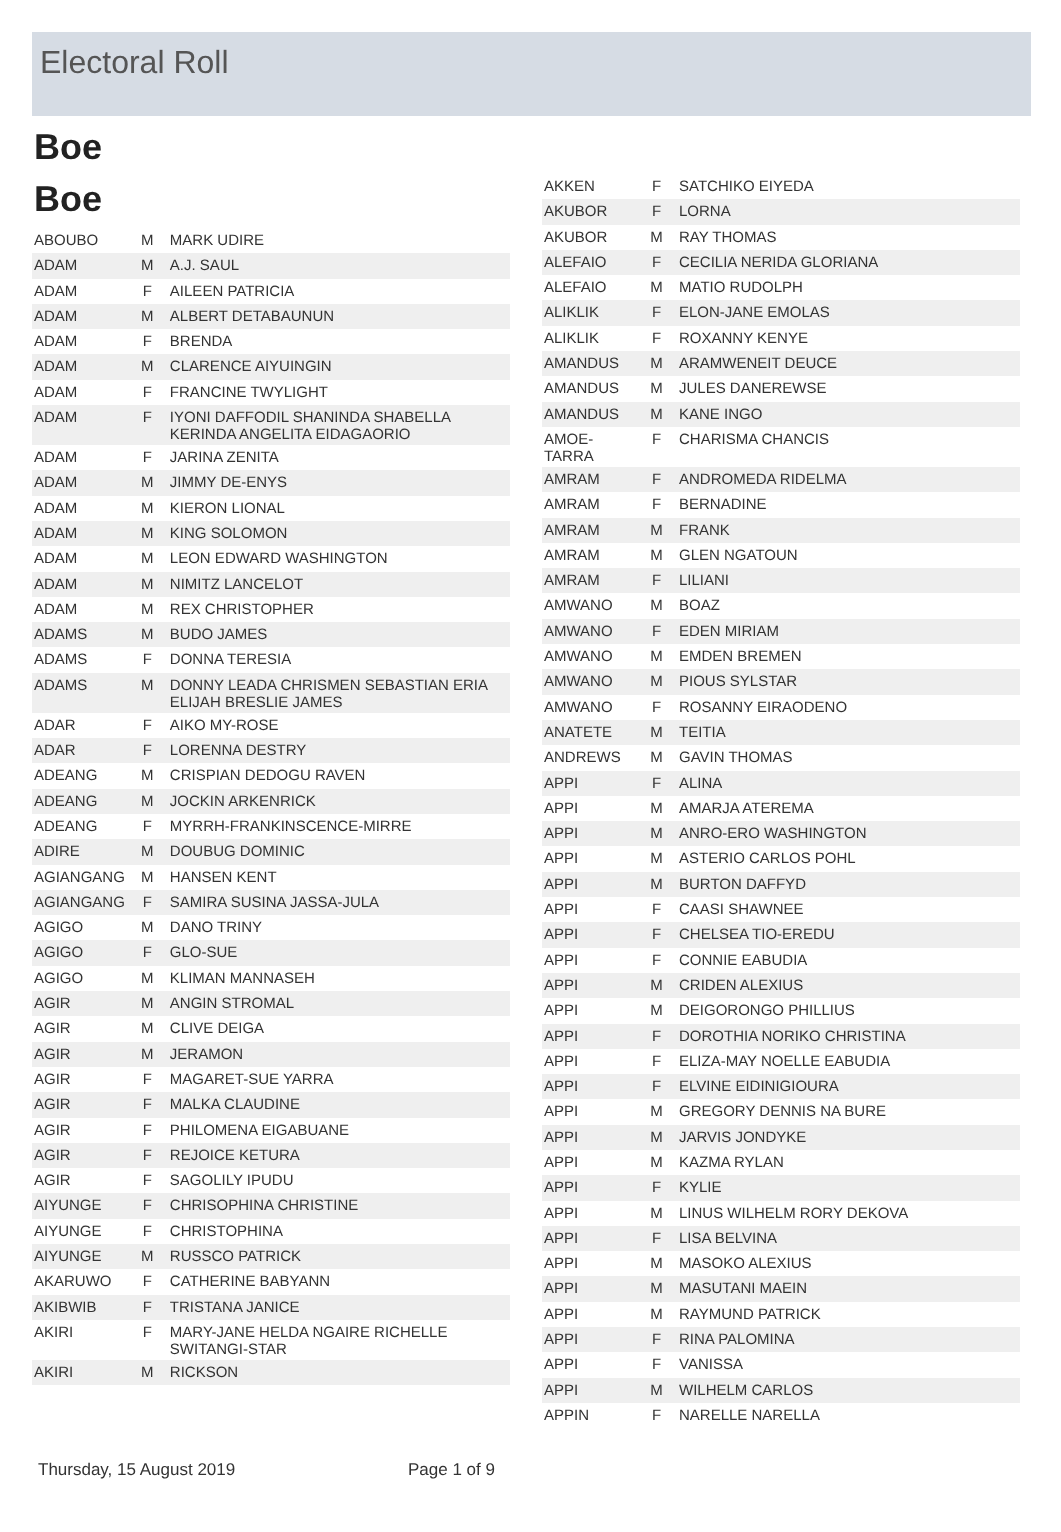Electoral Roll
Boe
Boe
| ABOUBO | M | MARK UDIRE |
| ADAM | M | A.J. SAUL |
| ADAM | F | AILEEN PATRICIA |
| ADAM | M | ALBERT DETABAUNUN |
| ADAM | F | BRENDA |
| ADAM | M | CLARENCE AIYUINGIN |
| ADAM | F | FRANCINE TWYLIGHT |
| ADAM | F | IYONI DAFFODIL SHANINDA SHABELLA KERINDA ANGELITA EIDAGAORIO |
| ADAM | F | JARINA ZENITA |
| ADAM | M | JIMMY DE-ENYS |
| ADAM | M | KIERON LIONAL |
| ADAM | M | KING SOLOMON |
| ADAM | M | LEON EDWARD WASHINGTON |
| ADAM | M | NIMITZ LANCELOT |
| ADAM | M | REX CHRISTOPHER |
| ADAMS | M | BUDO JAMES |
| ADAMS | F | DONNA TERESIA |
| ADAMS | M | DONNY LEADA CHRISMEN SEBASTIAN ERIA ELIJAH BRESLIE JAMES |
| ADAR | F | AIKO MY-ROSE |
| ADAR | F | LORENNA DESTRY |
| ADEANG | M | CRISPIAN DEDOGU RAVEN |
| ADEANG | M | JOCKIN ARKENRICK |
| ADEANG | F | MYRRH-FRANKINSCENCE-MIRRE |
| ADIRE | M | DOUBUG DOMINIC |
| AGIANGANG | M | HANSEN KENT |
| AGIANGANG | F | SAMIRA SUSINA JASSA-JULA |
| AGIGO | M | DANO TRINY |
| AGIGO | F | GLO-SUE |
| AGIGO | M | KLIMAN MANNASEH |
| AGIR | M | ANGIN STROMAL |
| AGIR | M | CLIVE DEIGA |
| AGIR | M | JERAMON |
| AGIR | F | MAGARET-SUE YARRA |
| AGIR | F | MALKA CLAUDINE |
| AGIR | F | PHILOMENA EIGABUANE |
| AGIR | F | REJOICE KETURA |
| AGIR | F | SAGOLILY IPUDU |
| AIYUNGE | F | CHRISOPHINA CHRISTINE |
| AIYUNGE | F | CHRISTOPHINA |
| AIYUNGE | M | RUSSCO PATRICK |
| AKARUWO | F | CATHERINE BABYANN |
| AKIBWIB | F | TRISTANA JANICE |
| AKIRI | F | MARY-JANE HELDA NGAIRE RICHELLE SWITANGI-STAR |
| AKIRI | M | RICKSON |
| AKKEN | F | SATCHIKO EIYEDA |
| AKUBOR | F | LORNA |
| AKUBOR | M | RAY THOMAS |
| ALEFAIO | F | CECILIA NERIDA GLORIANA |
| ALEFAIO | M | MATIO RUDOLPH |
| ALIKLIK | F | ELON-JANE EMOLAS |
| ALIKLIK | F | ROXANNY KENYE |
| AMANDUS | M | ARAMWENEIT DEUCE |
| AMANDUS | M | JULES DANEREWSE |
| AMANDUS | M | KANE INGO |
| AMOE-TARRA | F | CHARISMA CHANCIS |
| AMRAM | F | ANDROMEDA RIDELMA |
| AMRAM | F | BERNADINE |
| AMRAM | M | FRANK |
| AMRAM | M | GLEN NGATOUN |
| AMRAM | F | LILIANI |
| AMWANO | M | BOAZ |
| AMWANO | F | EDEN MIRIAM |
| AMWANO | M | EMDEN BREMEN |
| AMWANO | M | PIOUS SYLSTAR |
| AMWANO | F | ROSANNY EIRAODENO |
| ANATETE | M | TEITIA |
| ANDREWS | M | GAVIN THOMAS |
| APPI | F | ALINA |
| APPI | M | AMARJA ATEREMA |
| APPI | M | ANRO-ERO WASHINGTON |
| APPI | M | ASTERIO CARLOS POHL |
| APPI | M | BURTON DAFFYD |
| APPI | F | CAASI SHAWNEE |
| APPI | F | CHELSEA TIO-EREDU |
| APPI | F | CONNIE EABUDIA |
| APPI | M | CRIDEN ALEXIUS |
| APPI | M | DEIGORONGO PHILLIUS |
| APPI | F | DOROTHIA NORIKO CHRISTINA |
| APPI | F | ELIZA-MAY NOELLE EABUDIA |
| APPI | F | ELVINE EIDINIGIOURA |
| APPI | M | GREGORY DENNIS NA BURE |
| APPI | M | JARVIS JONDYKE |
| APPI | M | KAZMA RYLAN |
| APPI | F | KYLIE |
| APPI | M | LINUS WILHELM RORY DEKOVA |
| APPI | F | LISA BELVINA |
| APPI | M | MASOKO ALEXIUS |
| APPI | M | MASUTANI MAEIN |
| APPI | M | RAYMUND PATRICK |
| APPI | F | RINA PALOMINA |
| APPI | F | VANISSA |
| APPI | M | WILHELM CARLOS |
| APPIN | F | NARELLE NARELLA |
Thursday, 15 August 2019 Page 1 of 9